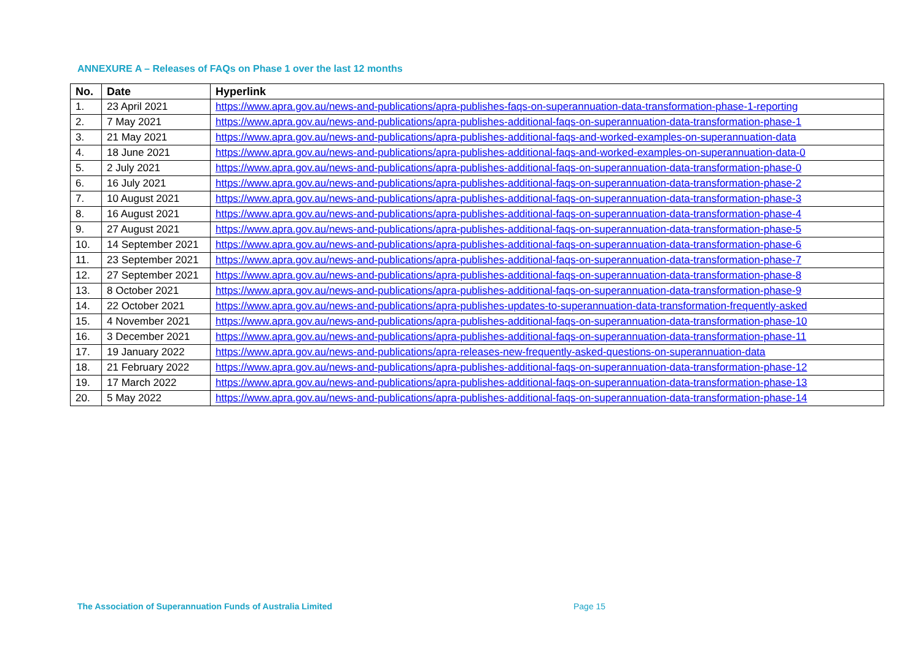ANNEXURE A – Releases of FAQs on Phase 1 over the last 12 months
| No. | Date | Hyperlink |
| --- | --- | --- |
| 1. | 23 April 2021 | https://www.apra.gov.au/news-and-publications/apra-publishes-faqs-on-superannuation-data-transformation-phase-1-reporting |
| 2. | 7 May 2021 | https://www.apra.gov.au/news-and-publications/apra-publishes-additional-faqs-on-superannuation-data-transformation-phase-1 |
| 3. | 21 May 2021 | https://www.apra.gov.au/news-and-publications/apra-publishes-additional-faqs-and-worked-examples-on-superannuation-data |
| 4. | 18 June 2021 | https://www.apra.gov.au/news-and-publications/apra-publishes-additional-faqs-and-worked-examples-on-superannuation-data-0 |
| 5. | 2 July 2021 | https://www.apra.gov.au/news-and-publications/apra-publishes-additional-faqs-on-superannuation-data-transformation-phase-0 |
| 6. | 16 July 2021 | https://www.apra.gov.au/news-and-publications/apra-publishes-additional-faqs-on-superannuation-data-transformation-phase-2 |
| 7. | 10 August 2021 | https://www.apra.gov.au/news-and-publications/apra-publishes-additional-faqs-on-superannuation-data-transformation-phase-3 |
| 8. | 16 August 2021 | https://www.apra.gov.au/news-and-publications/apra-publishes-additional-faqs-on-superannuation-data-transformation-phase-4 |
| 9. | 27 August 2021 | https://www.apra.gov.au/news-and-publications/apra-publishes-additional-faqs-on-superannuation-data-transformation-phase-5 |
| 10. | 14 September 2021 | https://www.apra.gov.au/news-and-publications/apra-publishes-additional-faqs-on-superannuation-data-transformation-phase-6 |
| 11. | 23 September 2021 | https://www.apra.gov.au/news-and-publications/apra-publishes-additional-faqs-on-superannuation-data-transformation-phase-7 |
| 12. | 27 September 2021 | https://www.apra.gov.au/news-and-publications/apra-publishes-additional-faqs-on-superannuation-data-transformation-phase-8 |
| 13. | 8 October 2021 | https://www.apra.gov.au/news-and-publications/apra-publishes-additional-faqs-on-superannuation-data-transformation-phase-9 |
| 14. | 22 October 2021 | https://www.apra.gov.au/news-and-publications/apra-publishes-updates-to-superannuation-data-transformation-frequently-asked |
| 15. | 4 November 2021 | https://www.apra.gov.au/news-and-publications/apra-publishes-additional-faqs-on-superannuation-data-transformation-phase-10 |
| 16. | 3 December 2021 | https://www.apra.gov.au/news-and-publications/apra-publishes-additional-faqs-on-superannuation-data-transformation-phase-11 |
| 17. | 19 January 2022 | https://www.apra.gov.au/news-and-publications/apra-releases-new-frequently-asked-questions-on-superannuation-data |
| 18. | 21 February 2022 | https://www.apra.gov.au/news-and-publications/apra-publishes-additional-faqs-on-superannuation-data-transformation-phase-12 |
| 19. | 17 March 2022 | https://www.apra.gov.au/news-and-publications/apra-publishes-additional-faqs-on-superannuation-data-transformation-phase-13 |
| 20. | 5 May 2022 | https://www.apra.gov.au/news-and-publications/apra-publishes-additional-faqs-on-superannuation-data-transformation-phase-14 |
The Association of Superannuation Funds of Australia Limited
Page 15